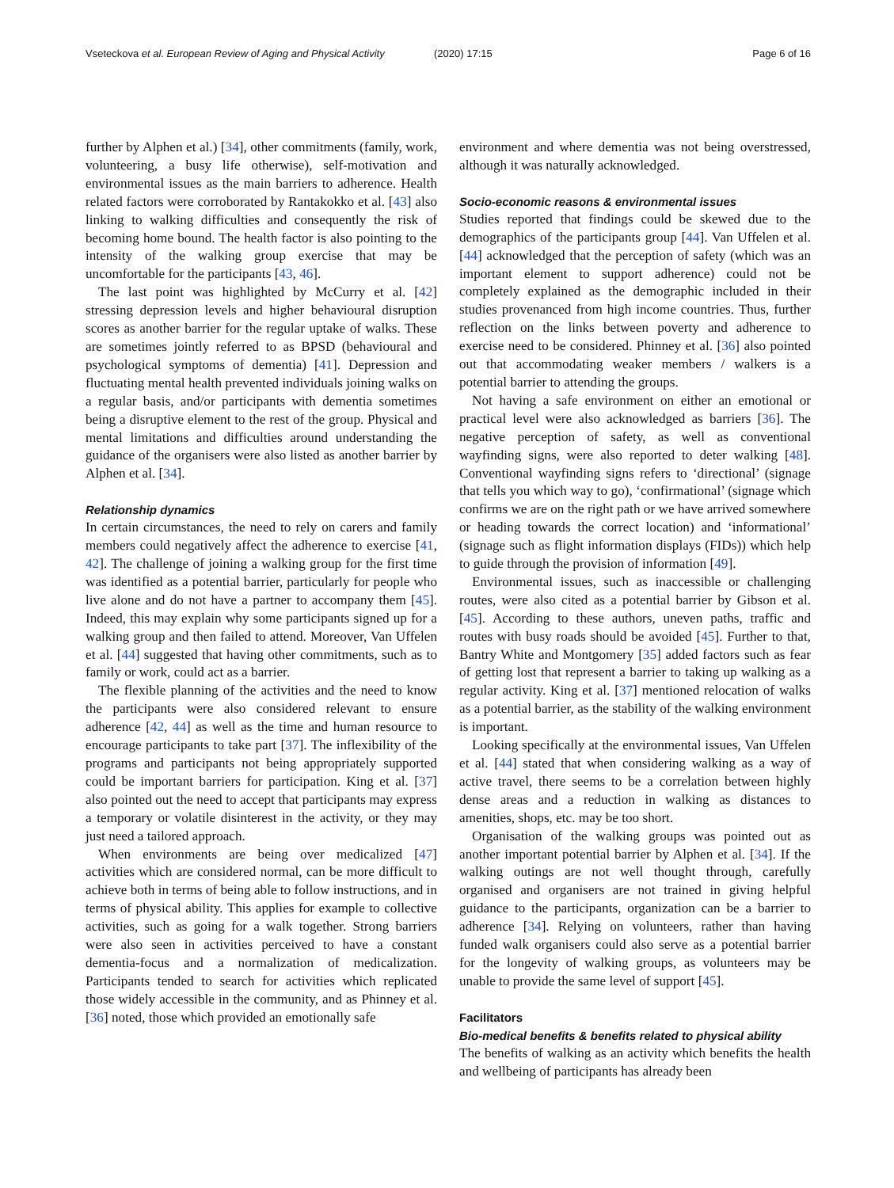Vseteckova et al. European Review of Aging and Physical Activity
(2020) 17:15 Page 6 of 16
further by Alphen et al.) [34], other commitments (family, work, volunteering, a busy life otherwise), self-motivation and environmental issues as the main barriers to adherence. Health related factors were corroborated by Rantakokko et al. [43] also linking to walking difficulties and consequently the risk of becoming home bound. The health factor is also pointing to the intensity of the walking group exercise that may be uncomfortable for the participants [43, 46].
The last point was highlighted by McCurry et al. [42] stressing depression levels and higher behavioural disruption scores as another barrier for the regular uptake of walks. These are sometimes jointly referred to as BPSD (behavioural and psychological symptoms of dementia) [41]. Depression and fluctuating mental health prevented individuals joining walks on a regular basis, and/or participants with dementia sometimes being a disruptive element to the rest of the group. Physical and mental limitations and difficulties around understanding the guidance of the organisers were also listed as another barrier by Alphen et al. [34].
Relationship dynamics
In certain circumstances, the need to rely on carers and family members could negatively affect the adherence to exercise [41, 42]. The challenge of joining a walking group for the first time was identified as a potential barrier, particularly for people who live alone and do not have a partner to accompany them [45]. Indeed, this may explain why some participants signed up for a walking group and then failed to attend. Moreover, Van Uffelen et al. [44] suggested that having other commitments, such as to family or work, could act as a barrier.
The flexible planning of the activities and the need to know the participants were also considered relevant to ensure adherence [42, 44] as well as the time and human resource to encourage participants to take part [37]. The inflexibility of the programs and participants not being appropriately supported could be important barriers for participation. King et al. [37] also pointed out the need to accept that participants may express a temporary or volatile disinterest in the activity, or they may just need a tailored approach.
When environments are being over medicalized [47] activities which are considered normal, can be more difficult to achieve both in terms of being able to follow instructions, and in terms of physical ability. This applies for example to collective activities, such as going for a walk together. Strong barriers were also seen in activities perceived to have a constant dementia-focus and a normalization of medicalization. Participants tended to search for activities which replicated those widely accessible in the community, and as Phinney et al. [36] noted, those which provided an emotionally safe
environment and where dementia was not being overstressed, although it was naturally acknowledged.
Socio-economic reasons & environmental issues
Studies reported that findings could be skewed due to the demographics of the participants group [44]. Van Uffelen et al. [44] acknowledged that the perception of safety (which was an important element to support adherence) could not be completely explained as the demographic included in their studies provenanced from high income countries. Thus, further reflection on the links between poverty and adherence to exercise need to be considered. Phinney et al. [36] also pointed out that accommodating weaker members / walkers is a potential barrier to attending the groups.
Not having a safe environment on either an emotional or practical level were also acknowledged as barriers [36]. The negative perception of safety, as well as conventional wayfinding signs, were also reported to deter walking [48]. Conventional wayfinding signs refers to ‘directional’ (signage that tells you which way to go), ‘confirmational’ (signage which confirms we are on the right path or we have arrived somewhere or heading towards the correct location) and ‘informational’ (signage such as flight information displays (FIDs)) which help to guide through the provision of information [49].
Environmental issues, such as inaccessible or challenging routes, were also cited as a potential barrier by Gibson et al. [45]. According to these authors, uneven paths, traffic and routes with busy roads should be avoided [45]. Further to that, Bantry White and Montgomery [35] added factors such as fear of getting lost that represent a barrier to taking up walking as a regular activity. King et al. [37] mentioned relocation of walks as a potential barrier, as the stability of the walking environment is important.
Looking specifically at the environmental issues, Van Uffelen et al. [44] stated that when considering walking as a way of active travel, there seems to be a correlation between highly dense areas and a reduction in walking as distances to amenities, shops, etc. may be too short.
Organisation of the walking groups was pointed out as another important potential barrier by Alphen et al. [34]. If the walking outings are not well thought through, carefully organised and organisers are not trained in giving helpful guidance to the participants, organization can be a barrier to adherence [34]. Relying on volunteers, rather than having funded walk organisers could also serve as a potential barrier for the longevity of walking groups, as volunteers may be unable to provide the same level of support [45].
Facilitators
Bio-medical benefits & benefits related to physical ability
The benefits of walking as an activity which benefits the health and wellbeing of participants has already been